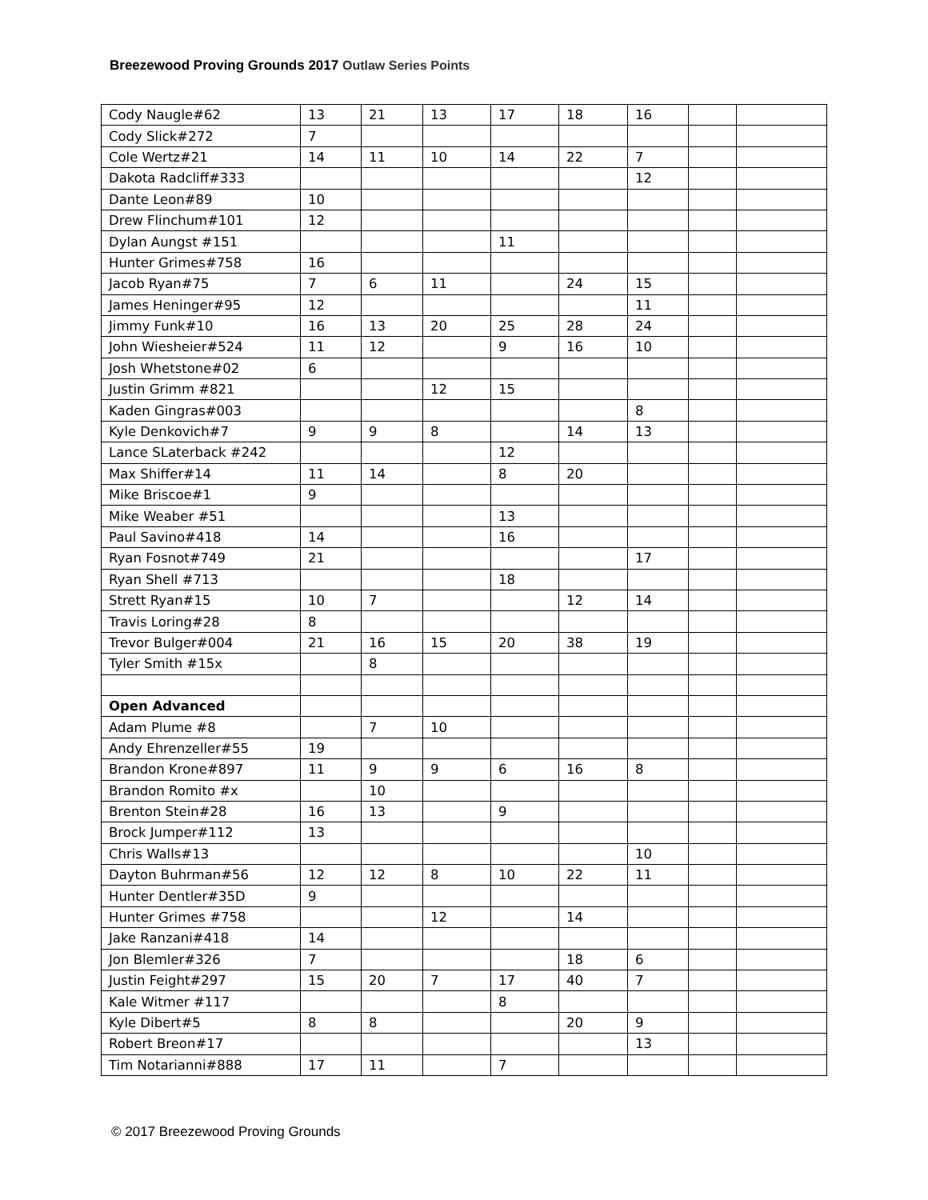Breezewood Proving Grounds 2017 Outlaw Series Points
| Cody Naugle#62 | 13 | 21 | 13 | 17 | 18 | 16 | | |
| Cody Slick#272 | 7 | | | | | | | |
| Cole Wertz#21 | 14 | 11 | 10 | 14 | 22 | 7 | | |
| Dakota Radcliff#333 | | | | | | 12 | | |
| Dante Leon#89 | 10 | | | | | | | |
| Drew Flinchum#101 | 12 | | | | | | | |
| Dylan Aungst #151 | | | | 11 | | | | |
| Hunter Grimes#758 | 16 | | | | | | | |
| Jacob Ryan#75 | 7 | 6 | 11 | | 24 | 15 | | |
| James Heninger#95 | 12 | | | | | 11 | | |
| Jimmy Funk#10 | 16 | 13 | 20 | 25 | 28 | 24 | | |
| John Wiesheier#524 | 11 | 12 | | 9 | 16 | 10 | | |
| Josh Whetstone#02 | 6 | | | | | | | |
| Justin Grimm #821 | | | 12 | 15 | | | | |
| Kaden Gingras#003 | | | | | | 8 | | |
| Kyle Denkovich#7 | 9 | 9 | 8 | | 14 | 13 | | |
| Lance SLaterback #242 | | | | 12 | | | | |
| Max Shiffer#14 | 11 | 14 | | 8 | 20 | | | |
| Mike Briscoe#1 | 9 | | | | | | | |
| Mike Weaber #51 | | | | 13 | | | | |
| Paul Savino#418 | 14 | | | 16 | | | | |
| Ryan Fosnot#749 | 21 | | | | | 17 | | |
| Ryan Shell #713 | | | | 18 | | | | |
| Strett Ryan#15 | 10 | 7 | | | 12 | 14 | | |
| Travis Loring#28 | 8 | | | | | | | |
| Trevor Bulger#004 | 21 | 16 | 15 | 20 | 38 | 19 | | |
| Tyler Smith #15x | | 8 | | | | | | |
| Open Advanced | | | | | | | | |
| Adam Plume #8 | | 7 | 10 | | | | | |
| Andy Ehrenzeller#55 | 19 | | | | | | | |
| Brandon Krone#897 | 11 | 9 | 9 | 6 | 16 | 8 | | |
| Brandon Romito #x | | 10 | | | | | | |
| Brenton Stein#28 | 16 | 13 | | 9 | | | | |
| Brock Jumper#112 | 13 | | | | | | | |
| Chris Walls#13 | | | | | | 10 | | |
| Dayton Buhrman#56 | 12 | 12 | 8 | 10 | 22 | 11 | | |
| Hunter Dentler#35D | 9 | | | | | | | |
| Hunter Grimes #758 | | | 12 | | 14 | | | |
| Jake Ranzani#418 | 14 | | | | | | | |
| Jon Blemler#326 | 7 | | | | 18 | 6 | | |
| Justin Feight#297 | 15 | 20 | 7 | 17 | 40 | 7 | | |
| Kale Witmer #117 | | | | 8 | | | | |
| Kyle Dibert#5 | 8 | 8 | | | 20 | 9 | | |
| Robert Breon#17 | | | | | | 13 | | |
| Tim Notarianni#888 | 17 | 11 | | 7 | | | | |
© 2017 Breezewood Proving Grounds